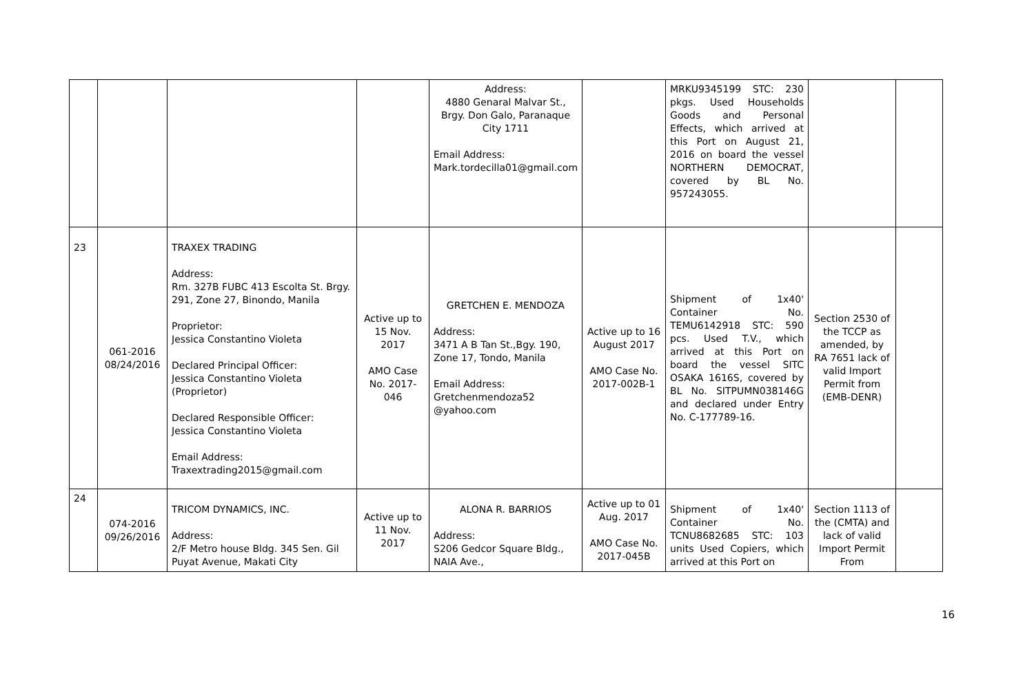| | | | | Address: 4880 Genaral Malvar St., Brgy. Don Galo, Paranaque City 1711 Email Address: Mark.tordecilla01@gmail.com | | MRKU9345199 STC: 230 pkgs. Used Households Goods and Personal Effects, which arrived at this Port on August 21, 2016 on board the vessel NORTHERN DEMOCRAT, covered by BL No. 957243055. | | |
| 23 | 061-2016 08/24/2016 | TRAXEX TRADING Address: Rm. 327B FUBC 413 Escolta St. Brgy. 291, Zone 27, Binondo, Manila Proprietor: Jessica Constantino Violeta Declared Principal Officer: Jessica Constantino Violeta (Proprietor) Declared Responsible Officer: Jessica Constantino Violeta Email Address: Traxextrading2015@gmail.com | Active up to 15 Nov. 2017 AMO Case No. 2017-046 | GRETCHEN E. MENDOZA Address: 3471 A B Tan St.,Bgy. 190, Zone 17, Tondo, Manila Email Address: Gretchenmendoza52 @yahoo.com | Active up to 16 August 2017 AMO Case No. 2017-002B-1 | Shipment of 1x40' Container No. TEMU6142918 STC: 590 pcs. Used T.V., which arrived at this Port on board the vessel SITC OSAKA 1616S, covered by BL No. SITPUMN038146G and declared under Entry No. C-177789-16. | Section 2530 of the TCCP as amended, by RA 7651 lack of valid Import Permit from (EMB-DENR) | |
| 24 | 074-2016 09/26/2016 | TRICOM DYNAMICS, INC. Address: 2/F Metro house Bldg. 345 Sen. Gil Puyat Avenue, Makati City | Active up to 11 Nov. 2017 | ALONA R. BARRIOS Address: S206 Gedcor Square Bldg., NAIA Ave., | Active up to 01 Aug. 2017 AMO Case No. 2017-045B | Shipment of 1x40' Container No. TCNU8682685 STC: 103 units Used Copiers, which arrived at this Port on | Section 1113 of the (CMTA) and lack of valid Import Permit From | |
16